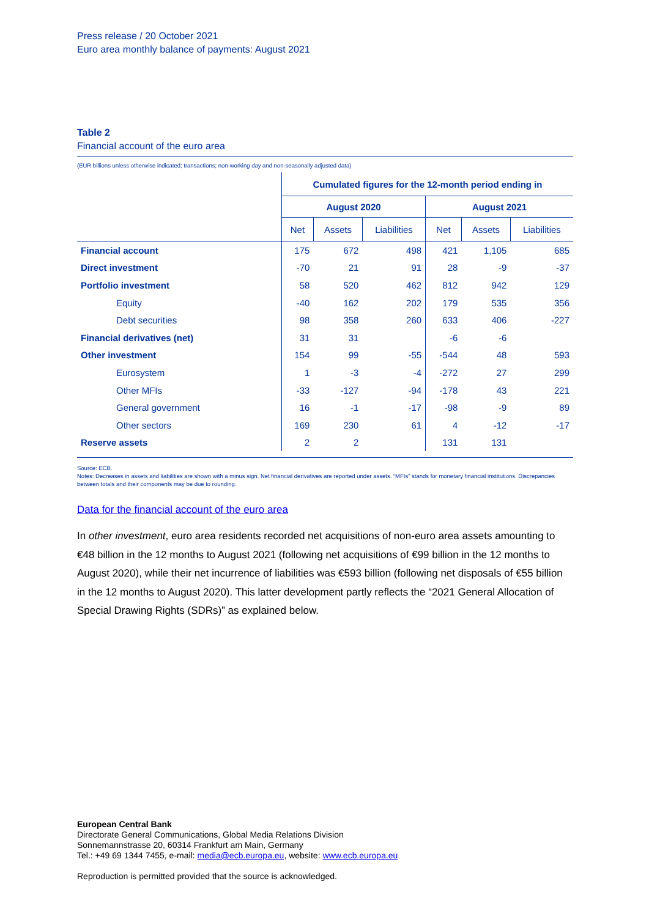Press release / 20 October 2021
Euro area monthly balance of payments: August 2021
Table 2
Financial account of the euro area
(EUR billions unless otherwise indicated; transactions; non-working day and non-seasonally adjusted data)
| | Cumulated figures for the 12-month period ending in | | | | | |
| | August 2020 | | | August 2021 | | |
| | Net | Assets | Liabilities | Net | Assets | Liabilities |
| Financial account | 175 | 672 | 498 | 421 | 1,105 | 685 |
| Direct investment | -70 | 21 | 91 | 28 | -9 | -37 |
| Portfolio investment | 58 | 520 | 462 | 812 | 942 | 129 |
| Equity | -40 | 162 | 202 | 179 | 535 | 356 |
| Debt securities | 98 | 358 | 260 | 633 | 406 | -227 |
| Financial derivatives (net) | 31 | 31 | | -6 | -6 | |
| Other investment | 154 | 99 | -55 | -544 | 48 | 593 |
| Eurosystem | 1 | -3 | -4 | -272 | 27 | 299 |
| Other MFIs | -33 | -127 | -94 | -178 | 43 | 221 |
| General government | 16 | -1 | -17 | -98 | -9 | 89 |
| Other sectors | 169 | 230 | 61 | 4 | -12 | -17 |
| Reserve assets | 2 | 2 | | 131 | 131 | |
Source: ECB.
Notes: Decreases in assets and liabilities are shown with a minus sign. Net financial derivatives are reported under assets. “MFIs” stands for monetary financial institutions. Discrepancies between totals and their components may be due to rounding.
Data for the financial account of the euro area
In other investment, euro area residents recorded net acquisitions of non-euro area assets amounting to €48 billion in the 12 months to August 2021 (following net acquisitions of €99 billion in the 12 months to August 2020), while their net incurrence of liabilities was €593 billion (following net disposals of €55 billion in the 12 months to August 2020). This latter development partly reflects the “2021 General Allocation of Special Drawing Rights (SDRs)” as explained below.
European Central Bank
Directorate General Communications, Global Media Relations Division
Sonnemannstrasse 20, 60314 Frankfurt am Main, Germany
Tel.: +49 69 1344 7455, e-mail: media@ecb.europa.eu, website: www.ecb.europa.eu
Reproduction is permitted provided that the source is acknowledged.